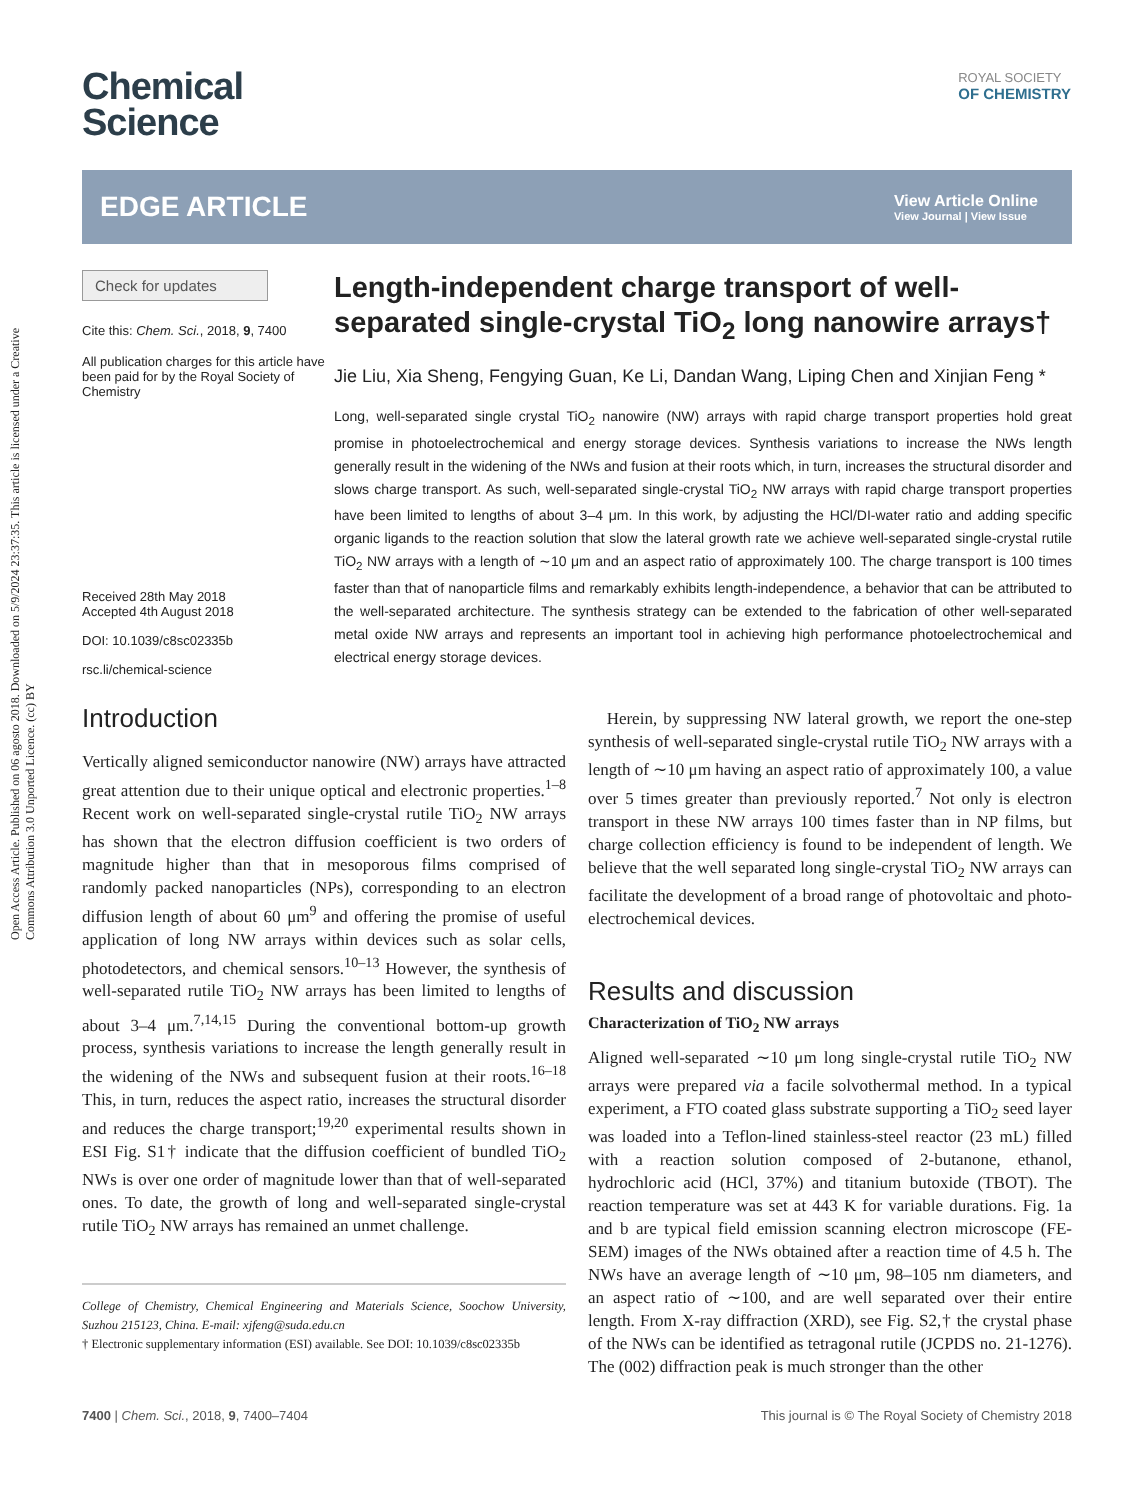Open Access Article. Published on 06 agosto 2018. Downloaded on 5/9/2024 23:37:35. This article is licensed under a Creative Commons Attribution 3.0 Unported Licence. (cc) BY
ROYAL SOCIETY
OF CHEMISTRY
Chemical
Science
EDGE ARTICLE
View Article Online
View Journal | View Issue
Check for updates
Cite this: Chem. Sci., 2018, 9, 7400
All publication charges for this article have been paid for by the Royal Society of Chemistry
Received 28th May 2018
Accepted 4th August 2018
DOI: 10.1039/c8sc02335b
rsc.li/chemical-science
Length-independent charge transport of well-separated single-crystal TiO<sub>2</sub> long nanowire arrays†
Jie Liu, Xia Sheng, Fengying Guan, Ke Li, Dandan Wang, Liping Chen and Xinjian Feng *
Long, well-separated single crystal TiO<sub>2</sub> nanowire (NW) arrays with rapid charge transport properties hold great promise in photoelectrochemical and energy storage devices. Synthesis variations to increase the NWs length generally result in the widening of the NWs and fusion at their roots which, in turn, increases the structural disorder and slows charge transport. As such, well-separated single-crystal TiO<sub>2</sub> NW arrays with rapid charge transport properties have been limited to lengths of about 3–4 μm. In this work, by adjusting the HCl/DI-water ratio and adding specific organic ligands to the reaction solution that slow the lateral growth rate we achieve well-separated single-crystal rutile TiO<sub>2</sub> NW arrays with a length of ∼10 μm and an aspect ratio of approximately 100. The charge transport is 100 times faster than that of nanoparticle films and remarkably exhibits length-independence, a behavior that can be attributed to the well-separated architecture. The synthesis strategy can be extended to the fabrication of other well-separated metal oxide NW arrays and represents an important tool in achieving high performance photoelectrochemical and electrical energy storage devices.
Introduction
Vertically aligned semiconductor nanowire (NW) arrays have attracted great attention due to their unique optical and electronic properties.<sup>1–8</sup> Recent work on well-separated single-crystal rutile TiO<sub>2</sub> NW arrays has shown that the electron diffusion coefficient is two orders of magnitude higher than that in mesoporous films comprised of randomly packed nanoparticles (NPs), corresponding to an electron diffusion length of about 60 μm<sup>9</sup> and offering the promise of useful application of long NW arrays within devices such as solar cells, photodetectors, and chemical sensors.<sup>10–13</sup> However, the synthesis of well-separated rutile TiO<sub>2</sub> NW arrays has been limited to lengths of about 3–4 μm.<sup>7,14,15</sup> During the conventional bottom-up growth process, synthesis variations to increase the length generally result in the widening of the NWs and subsequent fusion at their roots.<sup>16–18</sup> This, in turn, reduces the aspect ratio, increases the structural disorder and reduces the charge transport;<sup>19,20</sup> experimental results shown in ESI Fig. S1† indicate that the diffusion coefficient of bundled TiO<sub>2</sub> NWs is over one order of magnitude lower than that of well-separated ones. To date, the growth of long and well-separated single-crystal rutile TiO<sub>2</sub> NW arrays has remained an unmet challenge.
College of Chemistry, Chemical Engineering and Materials Science, Soochow University, Suzhou 215123, China. E-mail: xjfeng@suda.edu.cn
† Electronic supplementary information (ESI) available. See DOI: 10.1039/c8sc02335b
Herein, by suppressing NW lateral growth, we report the one-step synthesis of well-separated single-crystal rutile TiO<sub>2</sub> NW arrays with a length of ∼10 μm having an aspect ratio of approximately 100, a value over 5 times greater than previously reported.<sup>7</sup> Not only is electron transport in these NW arrays 100 times faster than in NP films, but charge collection efficiency is found to be independent of length. We believe that the well separated long single-crystal TiO<sub>2</sub> NW arrays can facilitate the development of a broad range of photovoltaic and photo-electrochemical devices.
Results and discussion
Characterization of TiO<sub>2</sub> NW arrays
Aligned well-separated ∼10 μm long single-crystal rutile TiO<sub>2</sub> NW arrays were prepared via a facile solvothermal method. In a typical experiment, a FTO coated glass substrate supporting a TiO<sub>2</sub> seed layer was loaded into a Teflon-lined stainless-steel reactor (23 mL) filled with a reaction solution composed of 2-butanone, ethanol, hydrochloric acid (HCl, 37%) and titanium butoxide (TBOT). The reaction temperature was set at 443 K for variable durations. Fig. 1a and b are typical field emission scanning electron microscope (FE-SEM) images of the NWs obtained after a reaction time of 4.5 h. The NWs have an average length of ∼10 μm, 98–105 nm diameters, and an aspect ratio of ∼100, and are well separated over their entire length. From X-ray diffraction (XRD), see Fig. S2,† the crystal phase of the NWs can be identified as tetragonal rutile (JCPDS no. 21-1276). The (002) diffraction peak is much stronger than the other
7400 | Chem. Sci., 2018, 9, 7400–7404 This journal is © The Royal Society of Chemistry 2018